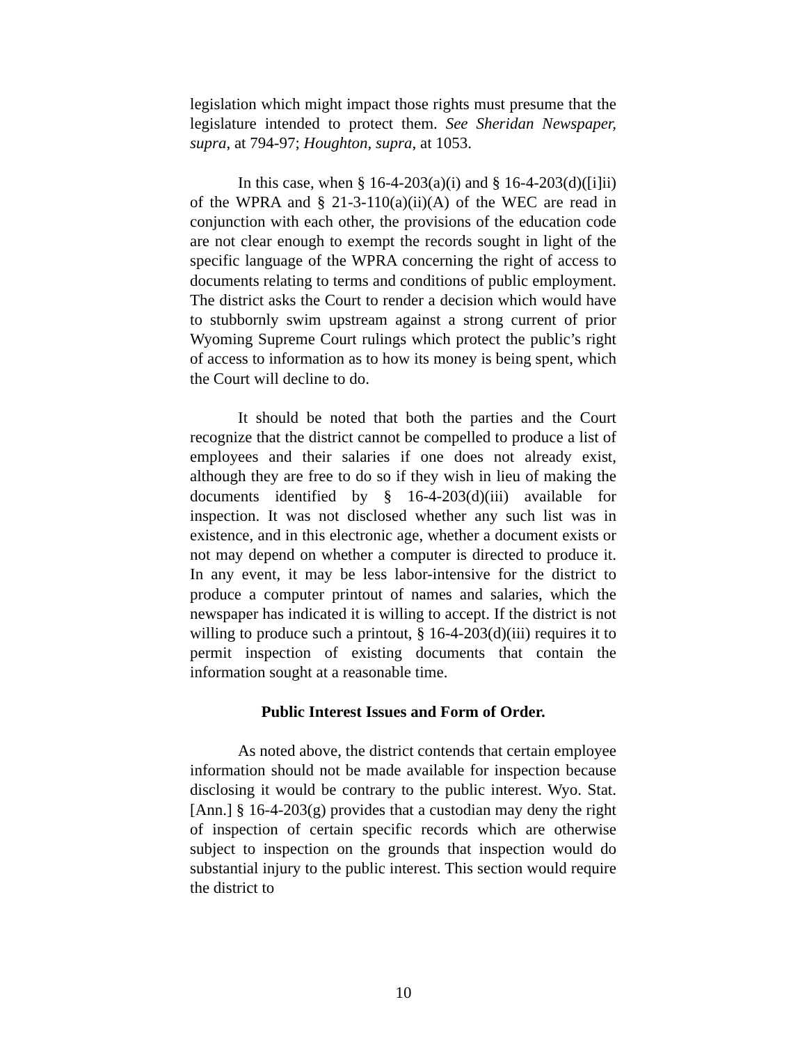legislation which might impact those rights must presume that the legislature intended to protect them. See Sheridan Newspaper, supra, at 794-97; Houghton, supra, at 1053.
In this case, when § 16-4-203(a)(i) and § 16-4-203(d)([i]ii) of the WPRA and § 21-3-110(a)(ii)(A) of the WEC are read in conjunction with each other, the provisions of the education code are not clear enough to exempt the records sought in light of the specific language of the WPRA concerning the right of access to documents relating to terms and conditions of public employment. The district asks the Court to render a decision which would have to stubbornly swim upstream against a strong current of prior Wyoming Supreme Court rulings which protect the public’s right of access to information as to how its money is being spent, which the Court will decline to do.
It should be noted that both the parties and the Court recognize that the district cannot be compelled to produce a list of employees and their salaries if one does not already exist, although they are free to do so if they wish in lieu of making the documents identified by § 16-4-203(d)(iii) available for inspection. It was not disclosed whether any such list was in existence, and in this electronic age, whether a document exists or not may depend on whether a computer is directed to produce it. In any event, it may be less labor-intensive for the district to produce a computer printout of names and salaries, which the newspaper has indicated it is willing to accept. If the district is not willing to produce such a printout, § 16-4-203(d)(iii) requires it to permit inspection of existing documents that contain the information sought at a reasonable time.
Public Interest Issues and Form of Order.
As noted above, the district contends that certain employee information should not be made available for inspection because disclosing it would be contrary to the public interest. Wyo. Stat. [Ann.] § 16-4-203(g) provides that a custodian may deny the right of inspection of certain specific records which are otherwise subject to inspection on the grounds that inspection would do substantial injury to the public interest. This section would require the district to
10